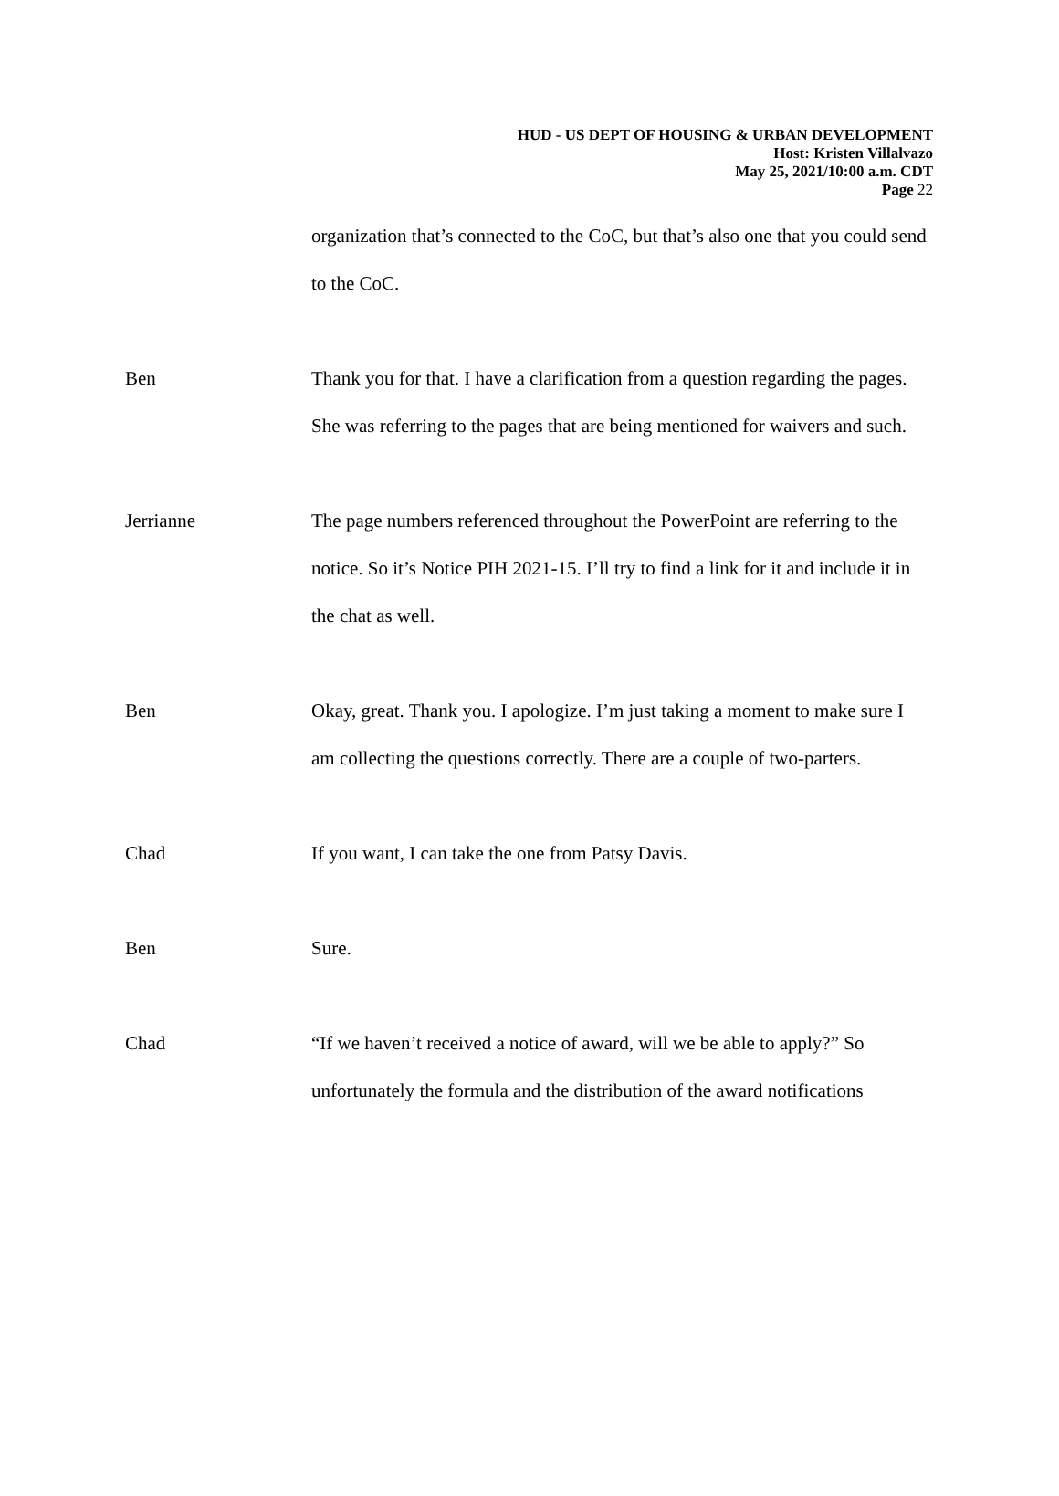HUD - US DEPT OF HOUSING & URBAN DEVELOPMENT
Host: Kristen Villalvazo
May 25, 2021/10:00 a.m. CDT
Page 22
organization that’s connected to the CoC, but that’s also one that you could send to the CoC.
Ben Thank you for that. I have a clarification from a question regarding the pages. She was referring to the pages that are being mentioned for waivers and such.
Jerrianne The page numbers referenced throughout the PowerPoint are referring to the notice. So it’s Notice PIH 2021-15. I’ll try to find a link for it and include it in the chat as well.
Ben Okay, great. Thank you. I apologize. I’m just taking a moment to make sure I am collecting the questions correctly. There are a couple of two-parters.
Chad If you want, I can take the one from Patsy Davis.
Ben Sure.
Chad “If we haven’t received a notice of award, will we be able to apply?” So unfortunately the formula and the distribution of the award notifications